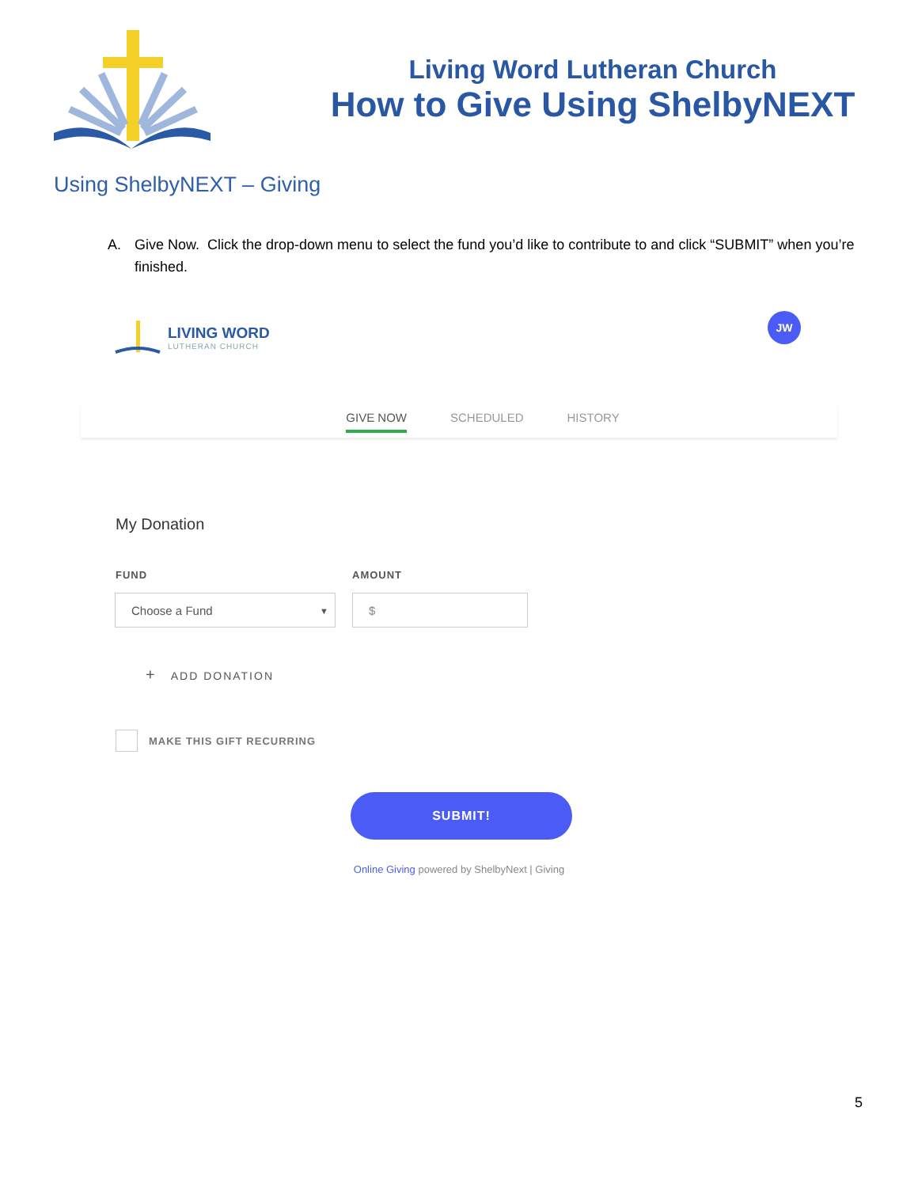Living Word Lutheran Church
How to Give Using ShelbyNEXT
Using ShelbyNEXT – Giving
A. Give Now. Click the drop-down menu to select the fund you’d like to contribute to and click “SUBMIT” when you’re finished.
LIVING WORD
LUTHERAN CHURCH
JW
GIVE NOW
SCHEDULED HISTORY
My Donation
FUND AMOUNT
Choose a Fund ▼ $
+ ADD DONATION
MAKE THIS GIFT RECURRING
SUBMIT!
Online Giving powered by ShelbyNext | Giving
5